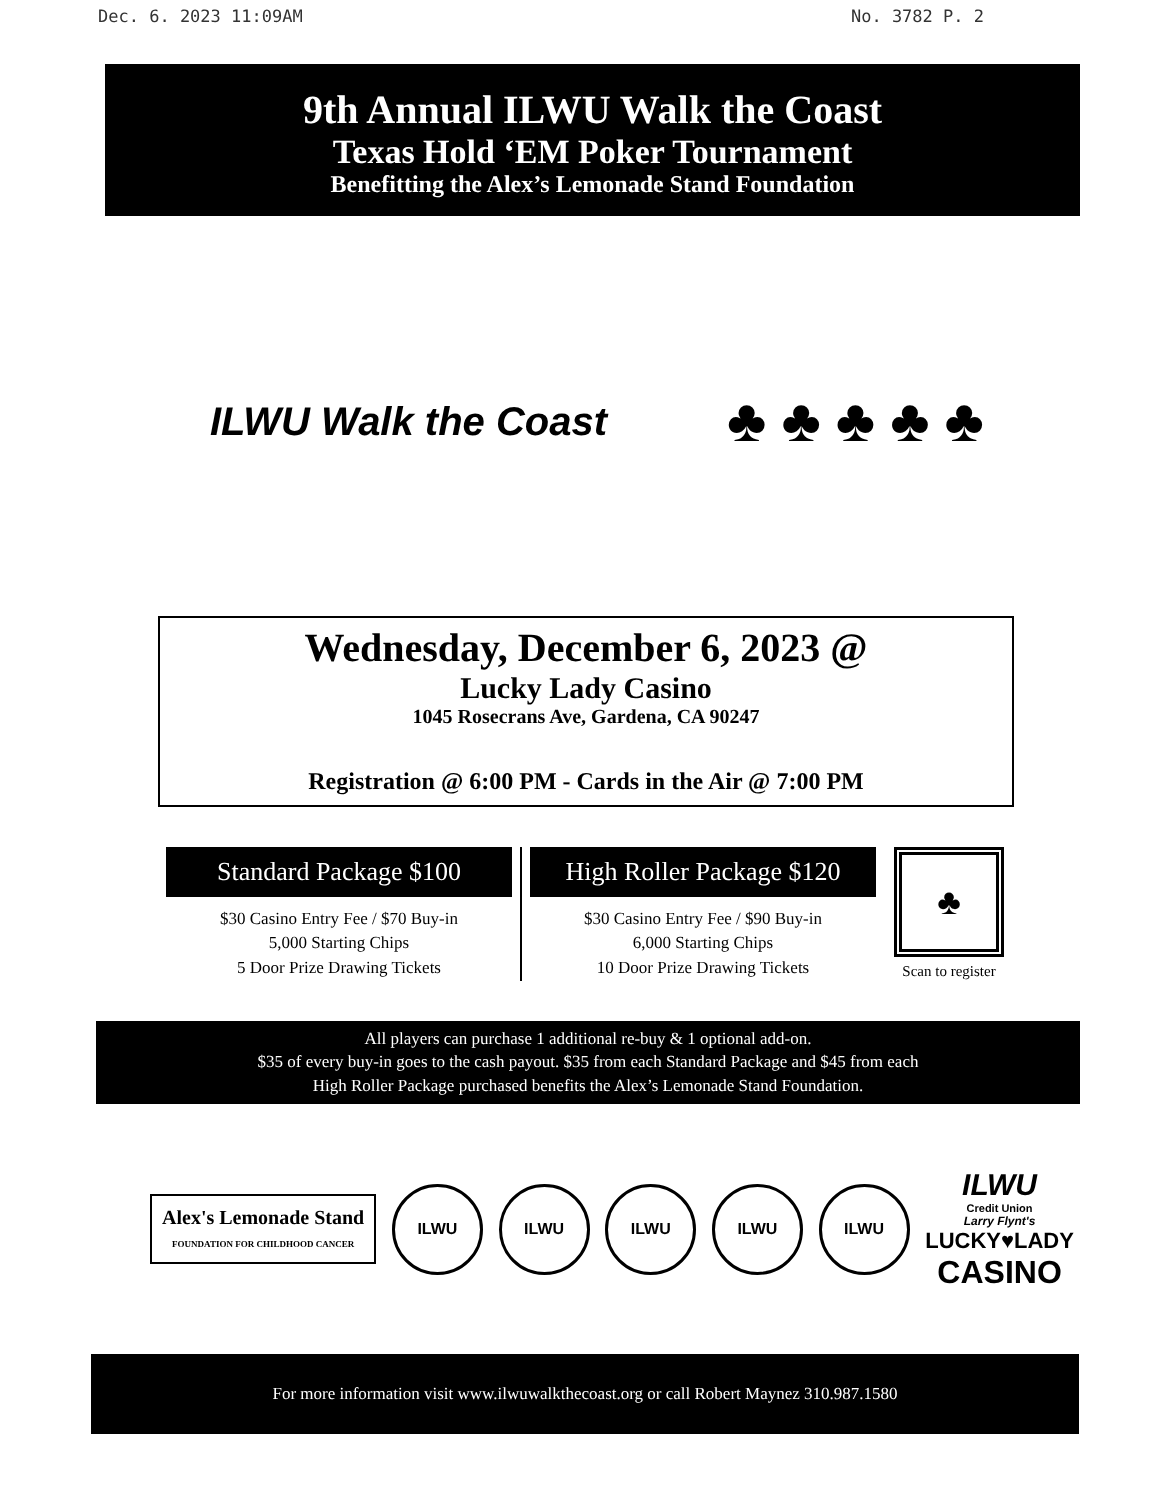Dec. 6. 2023 11:09AM No. 3782 P. 2
9th Annual ILWU Walk the Coast
Texas Hold ‘EM Poker Tournament
Benefitting the Alex’s Lemonade Stand Foundation
ILWU Walk the Coast
♣ ♣ ♣ ♣ ♣
Wednesday, December 6, 2023 @
Lucky Lady Casino
1045 Rosecrans Ave, Gardena, CA 90247
Registration @ 6:00 PM - Cards in the Air @ 7:00 PM
Standard Package $100
$30 Casino Entry Fee / $70 Buy-in
5,000 Starting Chips
5 Door Prize Drawing Tickets
High Roller Package $120
$30 Casino Entry Fee / $90 Buy-in
6,000 Starting Chips
10 Door Prize Drawing Tickets
♣
Scan to register
All players can purchase 1 additional re-buy & 1 optional add-on.
$35 of every buy-in goes to the cash payout. $35 from each Standard Package and $45 from each
High Roller Package purchased benefits the Alex’s Lemonade Stand Foundation.
Alex's Lemonade Stand
FOUNDATION FOR CHILDHOOD CANCER
ILWU ILWU ILWU ILWU ILWU
ILWU
Credit Union
Larry Flynt's
LUCKY♥LADY
CASINO
For more information visit www.ilwuwalkthecoast.org or call Robert Maynez 310.987.1580